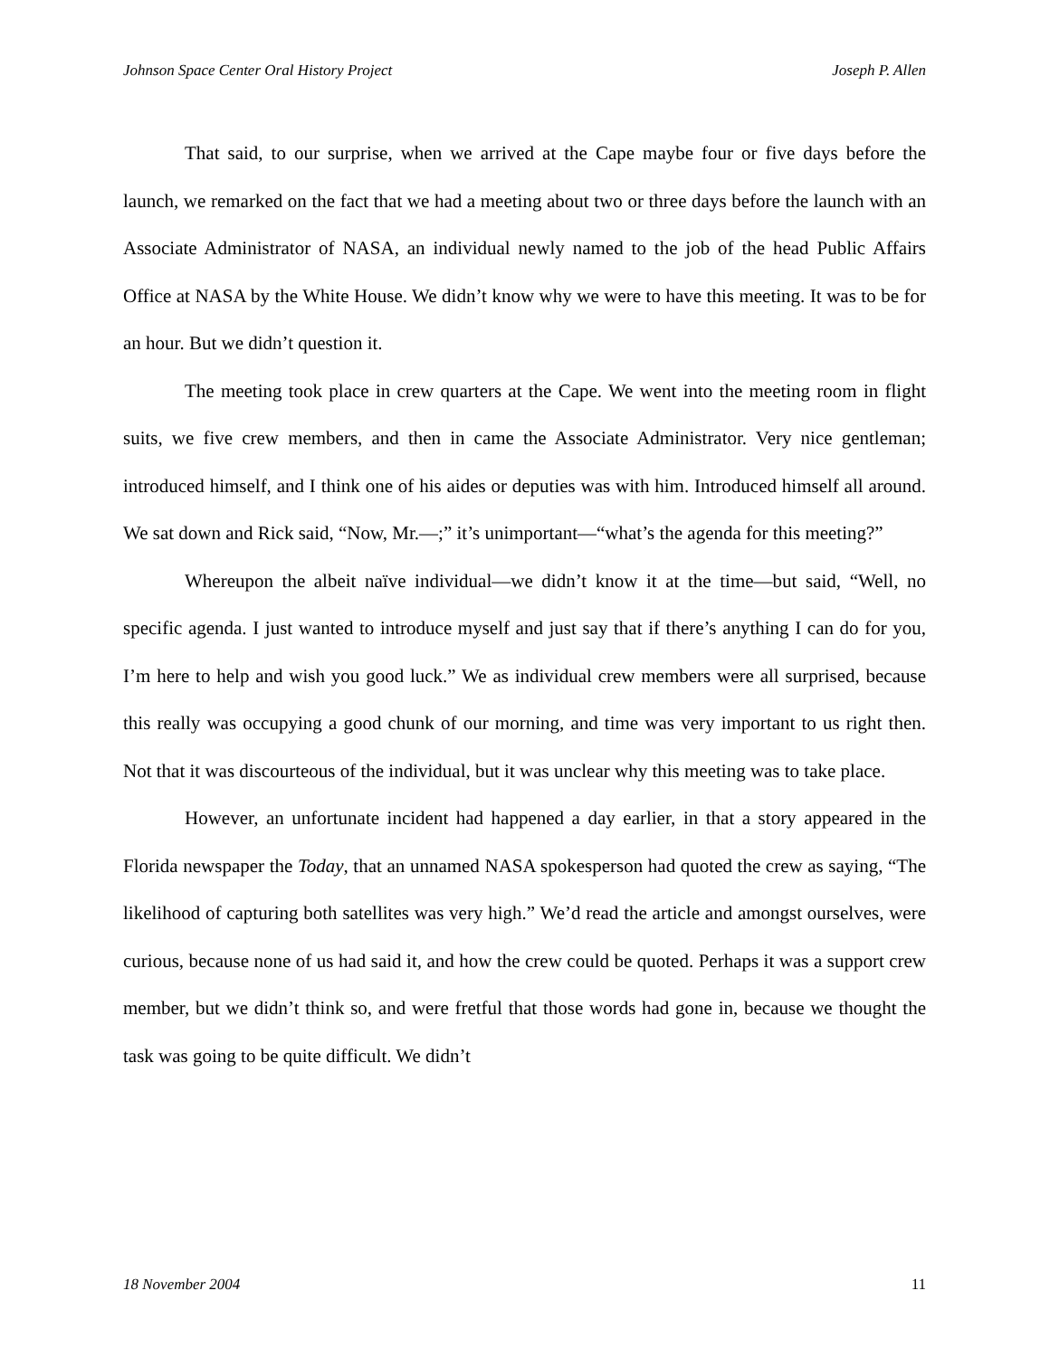Johnson Space Center Oral History Project Joseph P. Allen
That said, to our surprise, when we arrived at the Cape maybe four or five days before the launch, we remarked on the fact that we had a meeting about two or three days before the launch with an Associate Administrator of NASA, an individual newly named to the job of the head Public Affairs Office at NASA by the White House. We didn’t know why we were to have this meeting. It was to be for an hour. But we didn’t question it.
The meeting took place in crew quarters at the Cape. We went into the meeting room in flight suits, we five crew members, and then in came the Associate Administrator. Very nice gentleman; introduced himself, and I think one of his aides or deputies was with him. Introduced himself all around. We sat down and Rick said, “Now, Mr.—;” it’s unimportant—“what’s the agenda for this meeting?”
Whereupon the albeit naïve individual—we didn’t know it at the time—but said, “Well, no specific agenda. I just wanted to introduce myself and just say that if there’s anything I can do for you, I’m here to help and wish you good luck.” We as individual crew members were all surprised, because this really was occupying a good chunk of our morning, and time was very important to us right then. Not that it was discourteous of the individual, but it was unclear why this meeting was to take place.
However, an unfortunate incident had happened a day earlier, in that a story appeared in the Florida newspaper the Today, that an unnamed NASA spokesperson had quoted the crew as saying, “The likelihood of capturing both satellites was very high.” We’d read the article and amongst ourselves, were curious, because none of us had said it, and how the crew could be quoted. Perhaps it was a support crew member, but we didn’t think so, and were fretful that those words had gone in, because we thought the task was going to be quite difficult. We didn’t
18 November 2004 11